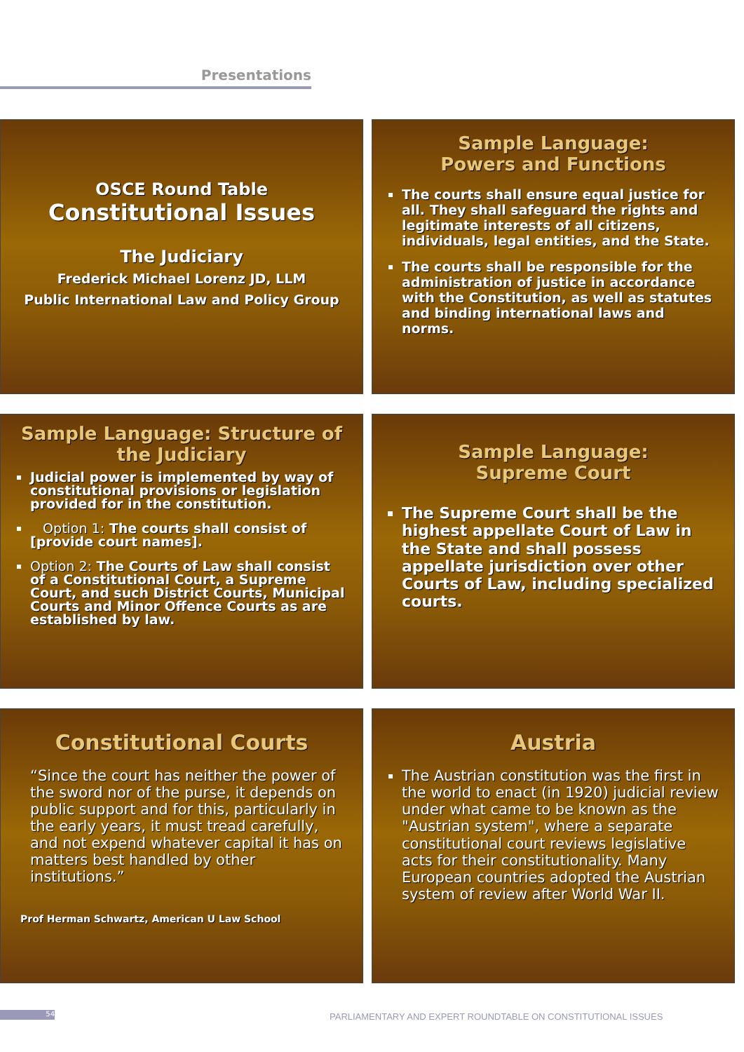Presentations
OSCE Round Table
Constitutional Issues
The Judiciary
Frederick Michael Lorenz JD, LLM
Public International Law and Policy Group
Sample Language:
Powers and Functions
The courts shall ensure equal justice for all. They shall safeguard the rights and legitimate interests of all citizens, individuals, legal entities, and the State.
The courts shall be responsible for the administration of justice in accordance with the Constitution, as well as statutes and binding international laws and norms.
Sample Language: Structure of the Judiciary
Judicial power is implemented by way of constitutional provisions or legislation provided for in the constitution.
Option 1: The courts shall consist of [provide court names].
Option 2: The Courts of Law shall consist of a Constitutional Court, a Supreme Court, and such District Courts, Municipal Courts and Minor Offence Courts as are established by law.
Sample Language:
Supreme Court
The Supreme Court shall be the highest appellate Court of Law in the State and shall possess appellate jurisdiction over other Courts of Law, including specialized courts.
Constitutional Courts
“Since the court has neither the power of the sword nor of the purse, it depends on public support and for this, particularly in the early years, it must tread carefully, and not expend whatever capital it has on matters best handled by other institutions.”
Prof Herman Schwartz, American U Law School
Austria
The Austrian constitution was the first in the world to enact (in 1920) judicial review under what came to be known as the "Austrian system", where a separate constitutional court reviews legislative acts for their constitutionality. Many European countries adopted the Austrian system of review after World War II.
54
PARLIAMENTARY AND EXPERT ROUNDTABLE ON CONSTITUTIONAL ISSUES